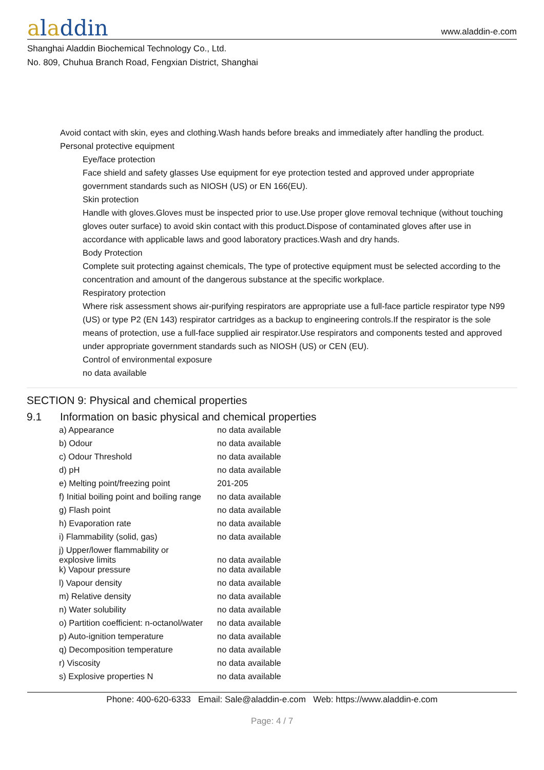aladdin
www.aladdin-e.com
Shanghai Aladdin Biochemical Technology Co., Ltd.
No. 809, Chuhua Branch Road, Fengxian District, Shanghai
Avoid contact with skin, eyes and clothing.Wash hands before breaks and immediately after handling the product.
Personal protective equipment
Eye/face protection
Face shield and safety glasses Use equipment for eye protection tested and approved under appropriate government standards such as NIOSH (US) or EN 166(EU).
Skin protection
Handle with gloves.Gloves must be inspected prior to use.Use proper glove removal technique (without touching gloves outer surface) to avoid skin contact with this product.Dispose of contaminated gloves after use in accordance with applicable laws and good laboratory practices.Wash and dry hands.
Body Protection
Complete suit protecting against chemicals, The type of protective equipment must be selected according to the concentration and amount of the dangerous substance at the specific workplace.
Respiratory protection
Where risk assessment shows air-purifying respirators are appropriate use a full-face particle respirator type N99 (US) or type P2 (EN 143) respirator cartridges as a backup to engineering controls.If the respirator is the sole means of protection, use a full-face supplied air respirator.Use respirators and components tested and approved under appropriate government standards such as NIOSH (US) or CEN (EU).
Control of environmental exposure
no data available
SECTION 9: Physical and chemical properties
9.1 Information on basic physical and chemical properties
| a) Appearance | no data available |
| b) Odour | no data available |
| c) Odour Threshold | no data available |
| d) pH | no data available |
| e) Melting point/freezing point | 201-205 |
| f) Initial boiling point and boiling range | no data available |
| g) Flash point | no data available |
| h) Evaporation rate | no data available |
| i) Flammability (solid, gas) | no data available |
| j) Upper/lower flammability or explosive limits | no data available |
| k) Vapour pressure | no data available |
| l) Vapour density | no data available |
| m) Relative density | no data available |
| n) Water solubility | no data available |
| o) Partition coefficient: n-octanol/water | no data available |
| p) Auto-ignition temperature | no data available |
| q) Decomposition temperature | no data available |
| r) Viscosity | no data available |
| s) Explosive properties N | no data available |
Phone: 400-620-6333 Email: Sale@aladdin-e.com Web: https://www.aladdin-e.com
Page: 4 / 7